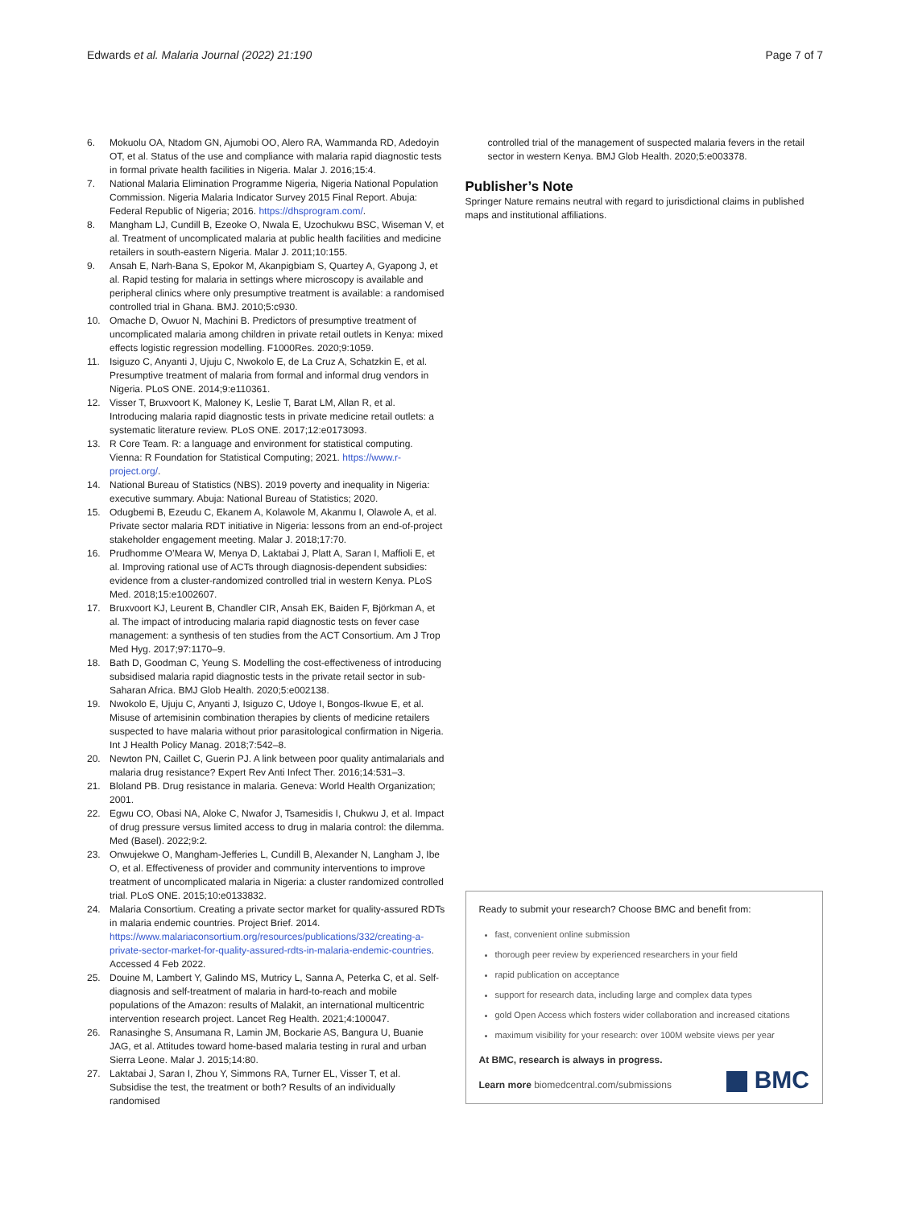Edwards et al. Malaria Journal (2022) 21:190 Page 7 of 7
6. Mokuolu OA, Ntadom GN, Ajumobi OO, Alero RA, Wammanda RD, Adedoyin OT, et al. Status of the use and compliance with malaria rapid diagnostic tests in formal private health facilities in Nigeria. Malar J. 2016;15:4.
7. National Malaria Elimination Programme Nigeria, Nigeria National Population Commission. Nigeria Malaria Indicator Survey 2015 Final Report. Abuja: Federal Republic of Nigeria; 2016. https://dhsprogram.com/.
8. Mangham LJ, Cundill B, Ezeoke O, Nwala E, Uzochukwu BSC, Wiseman V, et al. Treatment of uncomplicated malaria at public health facilities and medicine retailers in south-eastern Nigeria. Malar J. 2011;10:155.
9. Ansah E, Narh-Bana S, Epokor M, Akanpigbiam S, Quartey A, Gyapong J, et al. Rapid testing for malaria in settings where microscopy is available and peripheral clinics where only presumptive treatment is available: a randomised controlled trial in Ghana. BMJ. 2010;5:c930.
10. Omache D, Owuor N, Machini B. Predictors of presumptive treatment of uncomplicated malaria among children in private retail outlets in Kenya: mixed effects logistic regression modelling. F1000Res. 2020;9:1059.
11. Isiguzo C, Anyanti J, Ujuju C, Nwokolo E, de La Cruz A, Schatzkin E, et al. Presumptive treatment of malaria from formal and informal drug vendors in Nigeria. PLoS ONE. 2014;9:e110361.
12. Visser T, Bruxvoort K, Maloney K, Leslie T, Barat LM, Allan R, et al. Introducing malaria rapid diagnostic tests in private medicine retail outlets: a systematic literature review. PLoS ONE. 2017;12:e0173093.
13. R Core Team. R: a language and environment for statistical computing. Vienna: R Foundation for Statistical Computing; 2021. https://www.r-project.org/.
14. National Bureau of Statistics (NBS). 2019 poverty and inequality in Nigeria: executive summary. Abuja: National Bureau of Statistics; 2020.
15. Odugbemi B, Ezeudu C, Ekanem A, Kolawole M, Akanmu I, Olawole A, et al. Private sector malaria RDT initiative in Nigeria: lessons from an end-of-project stakeholder engagement meeting. Malar J. 2018;17:70.
16. Prudhomme O’Meara W, Menya D, Laktabai J, Platt A, Saran I, Maffioli E, et al. Improving rational use of ACTs through diagnosis-dependent subsidies: evidence from a cluster-randomized controlled trial in western Kenya. PLoS Med. 2018;15:e1002607.
17. Bruxvoort KJ, Leurent B, Chandler CIR, Ansah EK, Baiden F, Björkman A, et al. The impact of introducing malaria rapid diagnostic tests on fever case management: a synthesis of ten studies from the ACT Consortium. Am J Trop Med Hyg. 2017;97:1170–9.
18. Bath D, Goodman C, Yeung S. Modelling the cost-effectiveness of introducing subsidised malaria rapid diagnostic tests in the private retail sector in sub-Saharan Africa. BMJ Glob Health. 2020;5:e002138.
19. Nwokolo E, Ujuju C, Anyanti J, Isiguzo C, Udoye I, Bongos-Ikwue E, et al. Misuse of artemisinin combination therapies by clients of medicine retailers suspected to have malaria without prior parasitological confirmation in Nigeria. Int J Health Policy Manag. 2018;7:542–8.
20. Newton PN, Caillet C, Guerin PJ. A link between poor quality antimalarials and malaria drug resistance? Expert Rev Anti Infect Ther. 2016;14:531–3.
21. Bloland PB. Drug resistance in malaria. Geneva: World Health Organization; 2001.
22. Egwu CO, Obasi NA, Aloke C, Nwafor J, Tsamesidis I, Chukwu J, et al. Impact of drug pressure versus limited access to drug in malaria control: the dilemma. Med (Basel). 2022;9:2.
23. Onwujekwe O, Mangham-Jefferies L, Cundill B, Alexander N, Langham J, Ibe O, et al. Effectiveness of provider and community interventions to improve treatment of uncomplicated malaria in Nigeria: a cluster randomized controlled trial. PLoS ONE. 2015;10:e0133832.
24. Malaria Consortium. Creating a private sector market for quality-assured RDTs in malaria endemic countries. Project Brief. 2014. https://www.malariaconsortium.org/resources/publications/332/creating-a-private-sector-market-for-quality-assured-rdts-in-malaria-endemic-countries. Accessed 4 Feb 2022.
25. Douine M, Lambert Y, Galindo MS, Mutricy L, Sanna A, Peterka C, et al. Self-diagnosis and self-treatment of malaria in hard-to-reach and mobile populations of the Amazon: results of Malakit, an international multicentric intervention research project. Lancet Reg Health. 2021;4:100047.
26. Ranasinghe S, Ansumana R, Lamin JM, Bockarie AS, Bangura U, Buanie JAG, et al. Attitudes toward home-based malaria testing in rural and urban Sierra Leone. Malar J. 2015;14:80.
27. Laktabai J, Saran I, Zhou Y, Simmons RA, Turner EL, Visser T, et al. Subsidise the test, the treatment or both? Results of an individually randomised
controlled trial of the management of suspected malaria fevers in the retail sector in western Kenya. BMJ Glob Health. 2020;5:e003378.
Publisher’s Note
Springer Nature remains neutral with regard to jurisdictional claims in published maps and institutional affiliations.
Ready to submit your research? Choose BMC and benefit from:
fast, convenient online submission
thorough peer review by experienced researchers in your field
rapid publication on acceptance
support for research data, including large and complex data types
gold Open Access which fosters wider collaboration and increased citations
maximum visibility for your research: over 100M website views per year
At BMC, research is always in progress.
Learn more biomedcentral.com/submissions
BMC